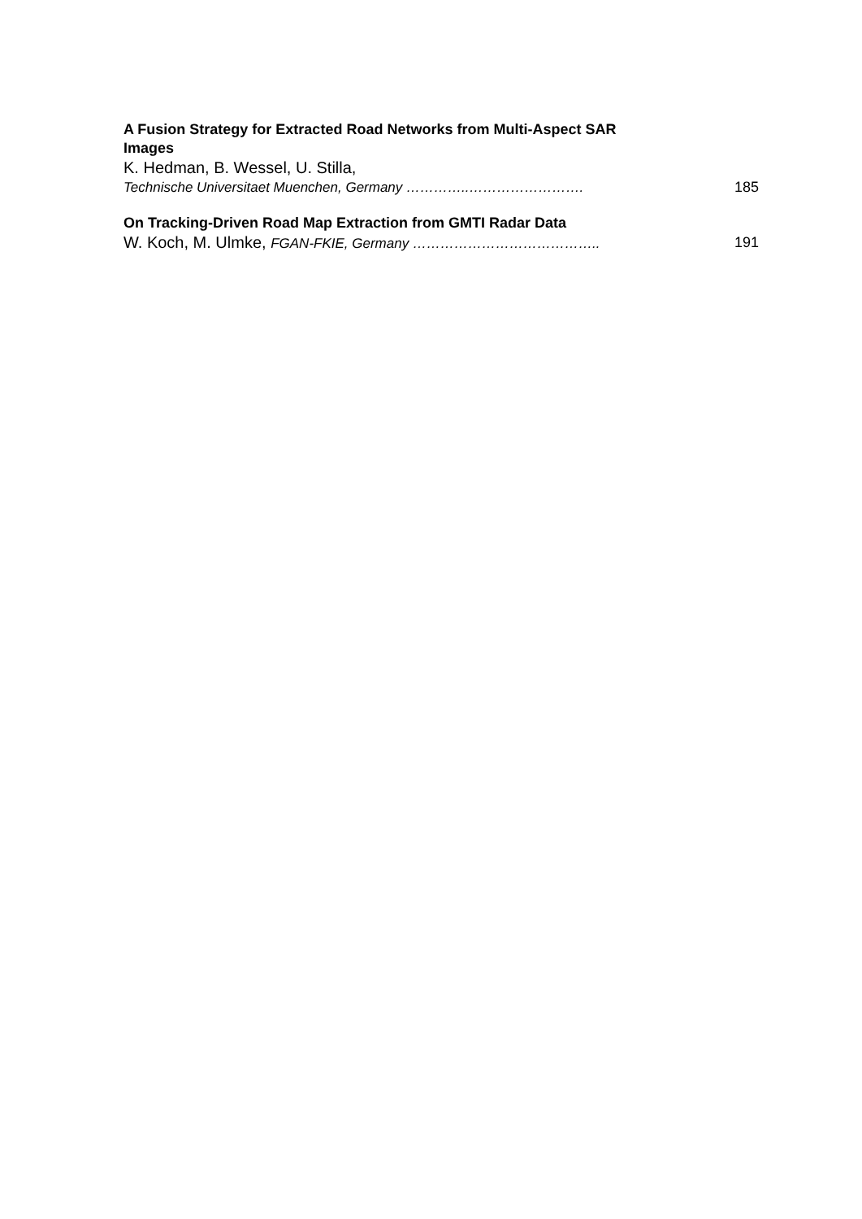A Fusion Strategy for Extracted Road Networks from Multi-Aspect SAR Images
K. Hedman, B. Wessel, U. Stilla,
Technische Universitaet Muenchen, Germany …………..……………………. 185
On Tracking-Driven Road Map Extraction from GMTI Radar Data
W. Koch, M. Ulmke, FGAN-FKIE, Germany ………………………………….. 191